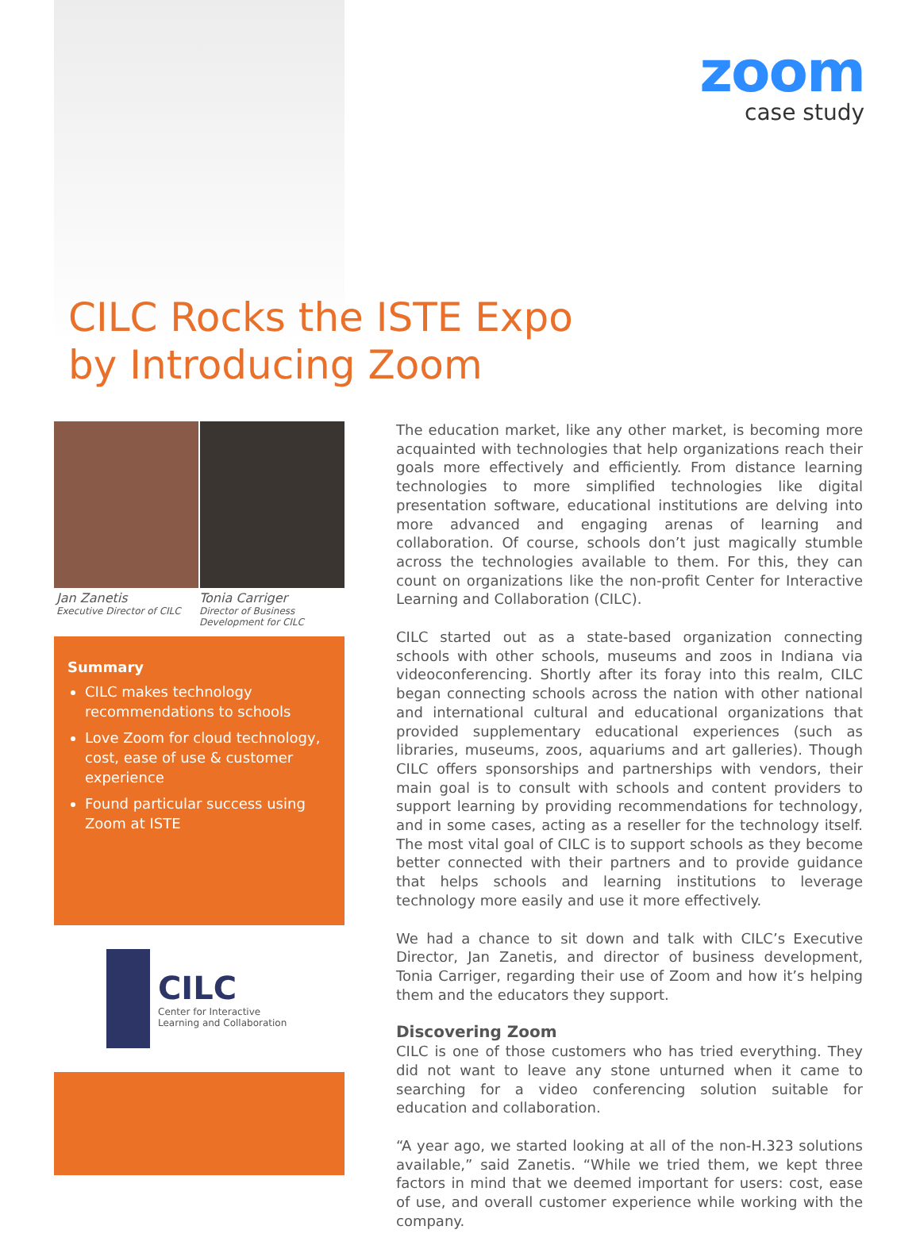zoom
case study
CILC Rocks the ISTE Expo
by Introducing Zoom
Jan Zanetis
Executive Director of CILC
Tonia Carriger
Director of Business Development for CILC
Summary
CILC makes technology recommendations to schools
Love Zoom for cloud technology, cost, ease of use & customer experience
Found particular success using Zoom at ISTE
CILC
Center for Interactive
Learning and Collaboration
The education market, like any other market, is becoming more acquainted with technologies that help organizations reach their goals more effectively and efficiently. From distance learning technologies to more simplified technologies like digital presentation software, educational institutions are delving into more advanced and engaging arenas of learning and collaboration. Of course, schools don’t just magically stumble across the technologies available to them. For this, they can count on organizations like the non-profit Center for Interactive Learning and Collaboration (CILC).
CILC started out as a state-based organization connecting schools with other schools, museums and zoos in Indiana via videoconferencing. Shortly after its foray into this realm, CILC began connecting schools across the nation with other national and international cultural and educational organizations that provided supplementary educational experiences (such as libraries, museums, zoos, aquariums and art galleries). Though CILC offers sponsorships and partnerships with vendors, their main goal is to consult with schools and content providers to support learning by providing recommendations for technology, and in some cases, acting as a reseller for the technology itself. The most vital goal of CILC is to support schools as they become better connected with their partners and to provide guidance that helps schools and learning institutions to leverage technology more easily and use it more effectively.
We had a chance to sit down and talk with CILC’s Executive Director, Jan Zanetis, and director of business development, Tonia Carriger, regarding their use of Zoom and how it’s helping them and the educators they support.
Discovering Zoom
CILC is one of those customers who has tried everything. They did not want to leave any stone unturned when it came to searching for a video conferencing solution suitable for education and collaboration.
“A year ago, we started looking at all of the non-H.323 solutions available,” said Zanetis. “While we tried them, we kept three factors in mind that we deemed important for users: cost, ease of use, and overall customer experience while working with the company.